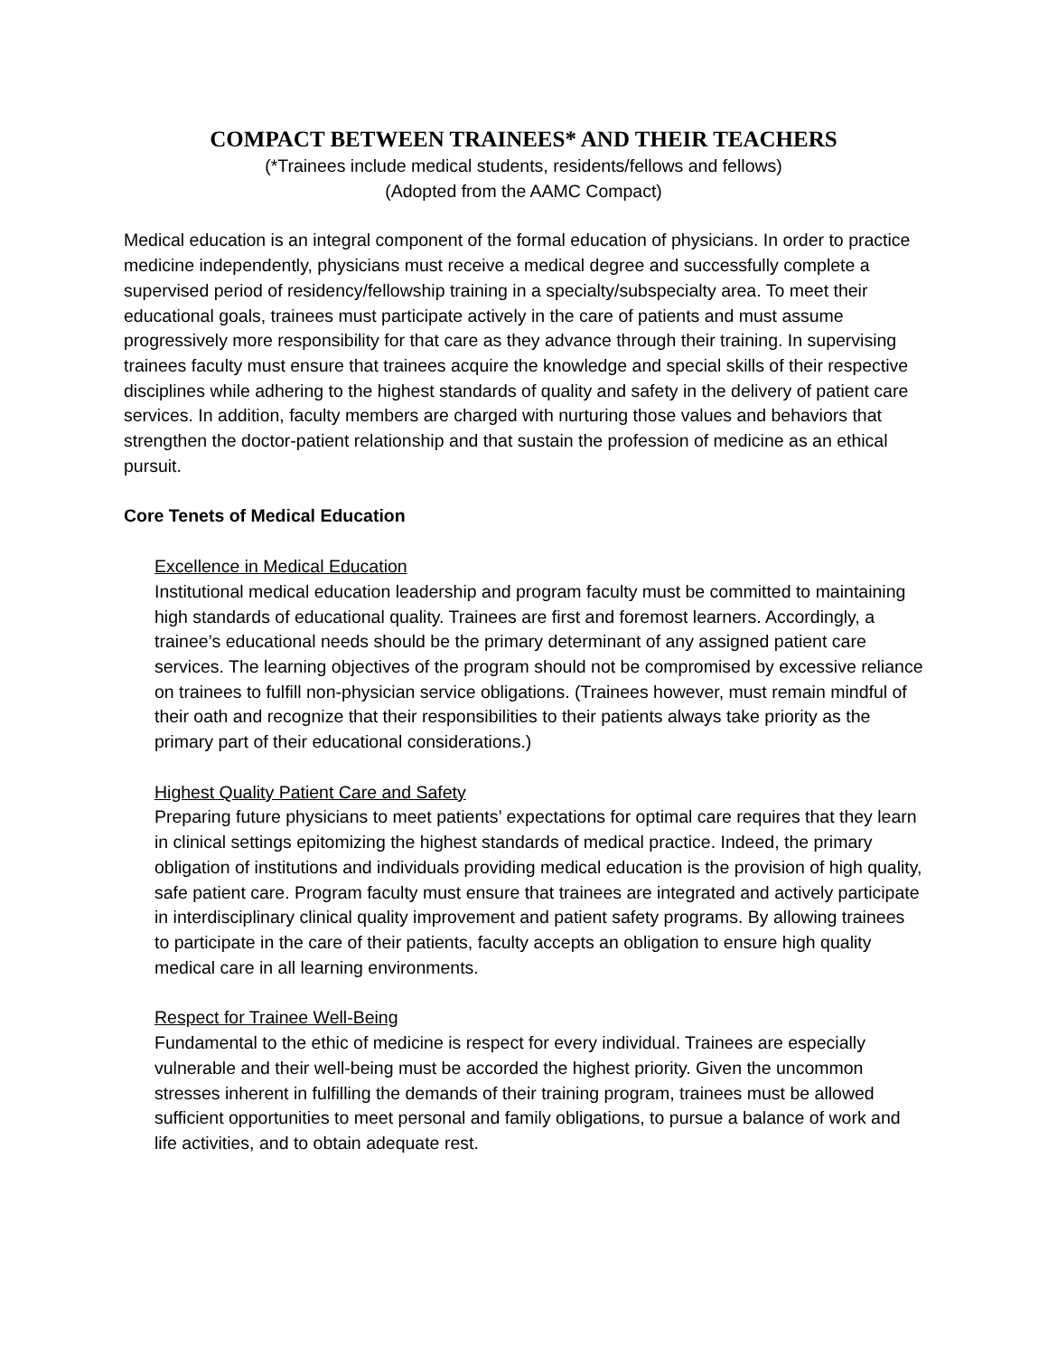COMPACT BETWEEN TRAINEES* AND THEIR TEACHERS
(*Trainees include medical students, residents/fellows and fellows)
(Adopted from the AAMC Compact)
Medical education is an integral component of the formal education of physicians. In order to practice medicine independently, physicians must receive a medical degree and successfully complete a supervised period of residency/fellowship training in a specialty/subspecialty area. To meet their educational goals, trainees must participate actively in the care of patients and must assume progressively more responsibility for that care as they advance through their training. In supervising trainees faculty must ensure that trainees acquire the knowledge and special skills of their respective disciplines while adhering to the highest standards of quality and safety in the delivery of patient care services. In addition, faculty members are charged with nurturing those values and behaviors that strengthen the doctor-patient relationship and that sustain the profession of medicine as an ethical pursuit.
Core Tenets of Medical Education
Excellence in Medical Education
Institutional medical education leadership and program faculty must be committed to maintaining high standards of educational quality. Trainees are first and foremost learners. Accordingly, a trainee’s educational needs should be the primary determinant of any assigned patient care services. The learning objectives of the program should not be compromised by excessive reliance on trainees to fulfill non-physician service obligations. (Trainees however, must remain mindful of their oath and recognize that their responsibilities to their patients always take priority as the primary part of their educational considerations.)
Highest Quality Patient Care and Safety
Preparing future physicians to meet patients’ expectations for optimal care requires that they learn in clinical settings epitomizing the highest standards of medical practice. Indeed, the primary obligation of institutions and individuals providing medical education is the provision of high quality, safe patient care. Program faculty must ensure that trainees are integrated and actively participate in interdisciplinary clinical quality improvement and patient safety programs. By allowing trainees to participate in the care of their patients, faculty accepts an obligation to ensure high quality medical care in all learning environments.
Respect for Trainee Well-Being
Fundamental to the ethic of medicine is respect for every individual. Trainees are especially vulnerable and their well-being must be accorded the highest priority. Given the uncommon stresses inherent in fulfilling the demands of their training program, trainees must be allowed sufficient opportunities to meet personal and family obligations, to pursue a balance of work and life activities, and to obtain adequate rest.